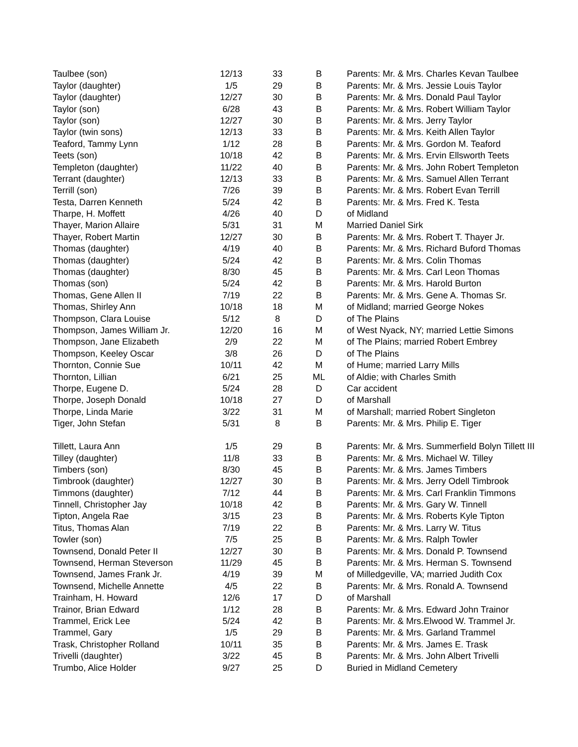| Taulbee (son) | 12/13 | 33 | B | Parents: Mr. & Mrs. Charles Kevan Taulbee |
| Taylor (daughter) | 1/5 | 29 | B | Parents: Mr. & Mrs. Jessie Louis Taylor |
| Taylor (daughter) | 12/27 | 30 | B | Parents: Mr. & Mrs. Donald Paul Taylor |
| Taylor (son) | 6/28 | 43 | B | Parents: Mr. & Mrs. Robert William Taylor |
| Taylor (son) | 12/27 | 30 | B | Parents: Mr. & Mrs. Jerry Taylor |
| Taylor (twin sons) | 12/13 | 33 | B | Parents: Mr. & Mrs. Keith Allen Taylor |
| Teaford, Tammy Lynn | 1/12 | 28 | B | Parents: Mr. & Mrs. Gordon M. Teaford |
| Teets (son) | 10/18 | 42 | B | Parents: Mr. & Mrs. Ervin Ellsworth Teets |
| Templeton (daughter) | 11/22 | 40 | B | Parents: Mr. & Mrs. John Robert Templeton |
| Terrant (daughter) | 12/13 | 33 | B | Parents: Mr. & Mrs. Samuel Allen Terrant |
| Terrill (son) | 7/26 | 39 | B | Parents: Mr. & Mrs. Robert Evan Terrill |
| Testa, Darren Kenneth | 5/24 | 42 | B | Parents: Mr. & Mrs. Fred K. Testa |
| Tharpe, H. Moffett | 4/26 | 40 | D | of Midland |
| Thayer, Marion Allaire | 5/31 | 31 | M | Married Daniel Sirk |
| Thayer, Robert Martin | 12/27 | 30 | B | Parents: Mr. & Mrs. Robert T. Thayer Jr. |
| Thomas (daughter) | 4/19 | 40 | B | Parents: Mr. & Mrs. Richard Buford Thomas |
| Thomas (daughter) | 5/24 | 42 | B | Parents: Mr. & Mrs. Colin Thomas |
| Thomas (daughter) | 8/30 | 45 | B | Parents: Mr. & Mrs. Carl Leon Thomas |
| Thomas (son) | 5/24 | 42 | B | Parents: Mr. & Mrs. Harold Burton |
| Thomas, Gene Allen II | 7/19 | 22 | B | Parents: Mr. & Mrs. Gene A. Thomas Sr. |
| Thomas, Shirley Ann | 10/18 | 18 | M | of Midland; married George Nokes |
| Thompson, Clara Louise | 5/12 | 8 | D | of The Plains |
| Thompson, James William Jr. | 12/20 | 16 | M | of West Nyack, NY; married Lettie Simons |
| Thompson, Jane Elizabeth | 2/9 | 22 | M | of The Plains; married Robert Embrey |
| Thompson, Keeley Oscar | 3/8 | 26 | D | of The Plains |
| Thornton, Connie Sue | 10/11 | 42 | M | of Hume; married Larry Mills |
| Thornton, Lillian | 6/21 | 25 | ML | of Aldie; with Charles Smith |
| Thorpe, Eugene D. | 5/24 | 28 | D | Car accident |
| Thorpe, Joseph Donald | 10/18 | 27 | D | of Marshall |
| Thorpe, Linda Marie | 3/22 | 31 | M | of Marshall; married Robert Singleton |
| Tiger, John Stefan | 5/31 | 8 | B | Parents: Mr. & Mrs. Philip E. Tiger |
| Tillett, Laura Ann | 1/5 | 29 | B | Parents: Mr. & Mrs. Summerfield Bolyn Tillett III |
| Tilley (daughter) | 11/8 | 33 | B | Parents: Mr. & Mrs. Michael W. Tilley |
| Timbers (son) | 8/30 | 45 | B | Parents: Mr. & Mrs. James Timbers |
| Timbrook (daughter) | 12/27 | 30 | B | Parents: Mr. & Mrs. Jerry Odell Timbrook |
| Timmons (daughter) | 7/12 | 44 | B | Parents: Mr. & Mrs. Carl Franklin Timmons |
| Tinnell, Christopher Jay | 10/18 | 42 | B | Parents: Mr. & Mrs. Gary W. Tinnell |
| Tipton, Angela Rae | 3/15 | 23 | B | Parents: Mr. & Mrs. Roberts Kyle Tipton |
| Titus, Thomas Alan | 7/19 | 22 | B | Parents: Mr. & Mrs. Larry W. Titus |
| Towler (son) | 7/5 | 25 | B | Parents: Mr. & Mrs. Ralph Towler |
| Townsend, Donald Peter II | 12/27 | 30 | B | Parents: Mr. & Mrs. Donald P. Townsend |
| Townsend, Herman Steverson | 11/29 | 45 | B | Parents: Mr. & Mrs. Herman S. Townsend |
| Townsend, James Frank Jr. | 4/19 | 39 | M | of Milledgeville, VA; married Judith Cox |
| Townsend, Michelle Annette | 4/5 | 22 | B | Parents: Mr. & Mrs. Ronald A. Townsend |
| Trainham, H. Howard | 12/6 | 17 | D | of Marshall |
| Trainor, Brian Edward | 1/12 | 28 | B | Parents: Mr. & Mrs. Edward John Trainor |
| Trammel, Erick Lee | 5/24 | 42 | B | Parents: Mr. & Mrs.Elwood W. Trammel Jr. |
| Trammel, Gary | 1/5 | 29 | B | Parents: Mr. & Mrs. Garland Trammel |
| Trask, Christopher Rolland | 10/11 | 35 | B | Parents: Mr. & Mrs. James E. Trask |
| Trivelli (daughter) | 3/22 | 45 | B | Parents: Mr. & Mrs. John Albert Trivelli |
| Trumbo, Alice Holder | 9/27 | 25 | D | Buried in Midland Cemetery |